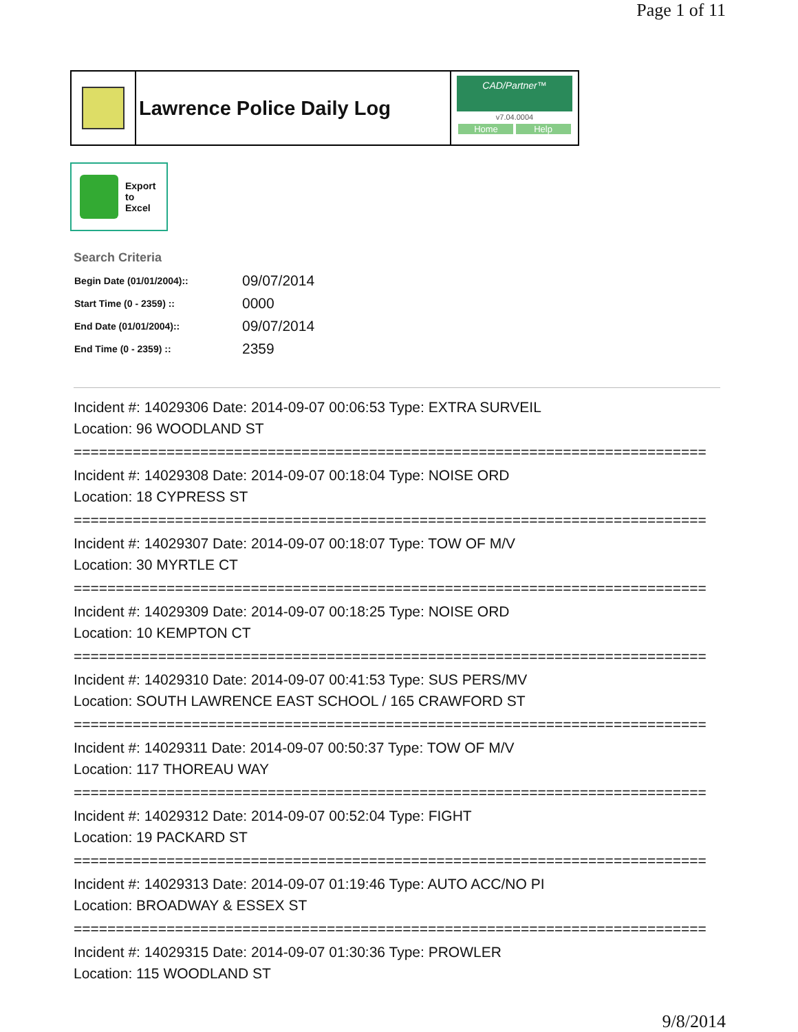Page 1 of 11
Lawrence Police Daily Log
CAD/Partner™
v7.04.0004
Home Help
Export
to
Excel
Search Criteria
| Begin Date (01/01/2004):: | 09/07/2014 |
| Start Time (0 - 2359) :: | 0000 |
| End Date (01/01/2004):: | 09/07/2014 |
| End Time (0 - 2359) :: | 2359 |
Incident #: 14029306 Date: 2014-09-07 00:06:53 Type: EXTRA SURVEIL
Location: 96 WOODLAND ST
===========================================================================
Incident #: 14029308 Date: 2014-09-07 00:18:04 Type: NOISE ORD
Location: 18 CYPRESS ST
===========================================================================
Incident #: 14029307 Date: 2014-09-07 00:18:07 Type: TOW OF M/V
Location: 30 MYRTLE CT
===========================================================================
Incident #: 14029309 Date: 2014-09-07 00:18:25 Type: NOISE ORD
Location: 10 KEMPTON CT
===========================================================================
Incident #: 14029310 Date: 2014-09-07 00:41:53 Type: SUS PERS/MV
Location: SOUTH LAWRENCE EAST SCHOOL / 165 CRAWFORD ST
===========================================================================
Incident #: 14029311 Date: 2014-09-07 00:50:37 Type: TOW OF M/V
Location: 117 THOREAU WAY
===========================================================================
Incident #: 14029312 Date: 2014-09-07 00:52:04 Type: FIGHT
Location: 19 PACKARD ST
===========================================================================
Incident #: 14029313 Date: 2014-09-07 01:19:46 Type: AUTO ACC/NO PI
Location: BROADWAY & ESSEX ST
===========================================================================
Incident #: 14029315 Date: 2014-09-07 01:30:36 Type: PROWLER
Location: 115 WOODLAND ST
9/8/2014